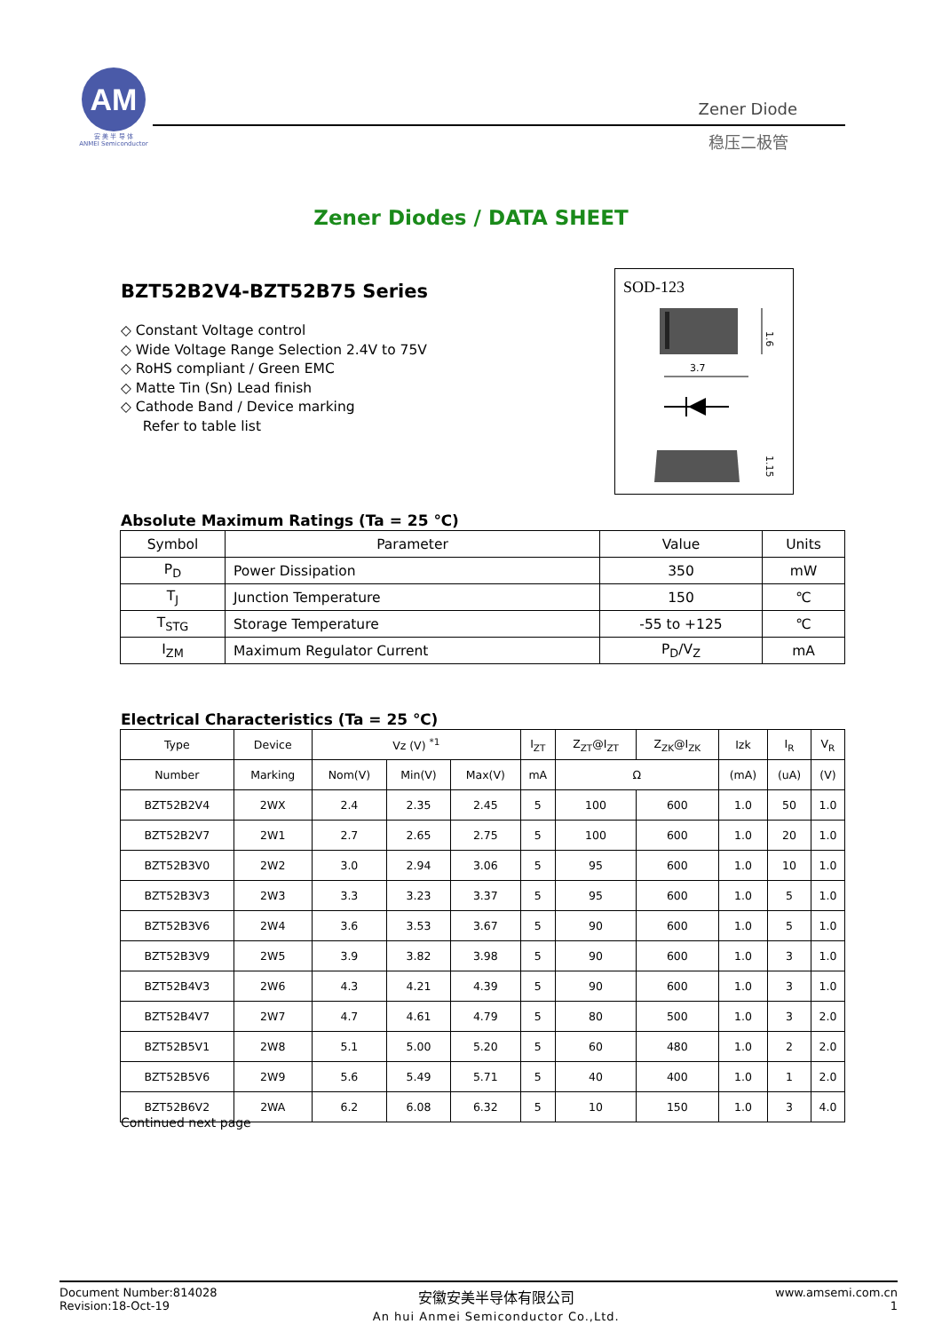AM
安 美 半 导 体
ANMEI Semiconductor
Zener Diode
稳压二极管
Zener Diodes / DATA SHEET
BZT52B2V4-BZT52B75 Series
◇ Constant Voltage control
◇ Wide Voltage Range Selection 2.4V to 75V
◇ RoHS compliant / Green EMC
◇ Matte Tin (Sn) Lead finish
◇ Cathode Band / Device marking
Refer to table list
SOD-123
3.7
1.6
1.15
Absolute Maximum Ratings (Ta = 25 ℃)
| Symbol | Parameter | Value | Units |
| --- | --- | --- | --- |
| P<sub>D</sub> | Power Dissipation | 350 | mW |
| T<sub>J</sub> | Junction Temperature | 150 | ℃ |
| T<sub>STG</sub> | Storage Temperature | -55 to +125 | ℃ |
| I<sub>ZM</sub> | Maximum Regulator Current | P<sub>D</sub>/V<sub>Z</sub> | mA |
Electrical Characteristics (Ta = 25 ℃)
| Type | Device | Vz (V) <sup>*1</sup> | | | I<sub>ZT</sub> | Z<sub>ZT</sub>@I<sub>ZT</sub> | Z<sub>ZK</sub>@I<sub>ZK</sub> | Izk | I<sub>R</sub> | V<sub>R</sub> |
| --- | --- | --- | --- | --- | --- | --- | --- | --- | --- | --- |
| Number | Marking | Nom(V) | Min(V) | Max(V) | mA | Ω | | (mA) | (uA) | (V) |
| BZT52B2V4 | 2WX | 2.4 | 2.35 | 2.45 | 5 | 100 | 600 | 1.0 | 50 | 1.0 |
| BZT52B2V7 | 2W1 | 2.7 | 2.65 | 2.75 | 5 | 100 | 600 | 1.0 | 20 | 1.0 |
| BZT52B3V0 | 2W2 | 3.0 | 2.94 | 3.06 | 5 | 95 | 600 | 1.0 | 10 | 1.0 |
| BZT52B3V3 | 2W3 | 3.3 | 3.23 | 3.37 | 5 | 95 | 600 | 1.0 | 5 | 1.0 |
| BZT52B3V6 | 2W4 | 3.6 | 3.53 | 3.67 | 5 | 90 | 600 | 1.0 | 5 | 1.0 |
| BZT52B3V9 | 2W5 | 3.9 | 3.82 | 3.98 | 5 | 90 | 600 | 1.0 | 3 | 1.0 |
| BZT52B4V3 | 2W6 | 4.3 | 4.21 | 4.39 | 5 | 90 | 600 | 1.0 | 3 | 1.0 |
| BZT52B4V7 | 2W7 | 4.7 | 4.61 | 4.79 | 5 | 80 | 500 | 1.0 | 3 | 2.0 |
| BZT52B5V1 | 2W8 | 5.1 | 5.00 | 5.20 | 5 | 60 | 480 | 1.0 | 2 | 2.0 |
| BZT52B5V6 | 2W9 | 5.6 | 5.49 | 5.71 | 5 | 40 | 400 | 1.0 | 1 | 2.0 |
| BZT52B6V2 | 2WA | 6.2 | 6.08 | 6.32 | 5 | 10 | 150 | 1.0 | 3 | 4.0 |
Continued next page
Document Number:814028
Revision:18-Oct-19
安徽安美半导体有限公司
An hui Anmei Semiconductor Co.,Ltd.
www.amsemi.com.cn
1